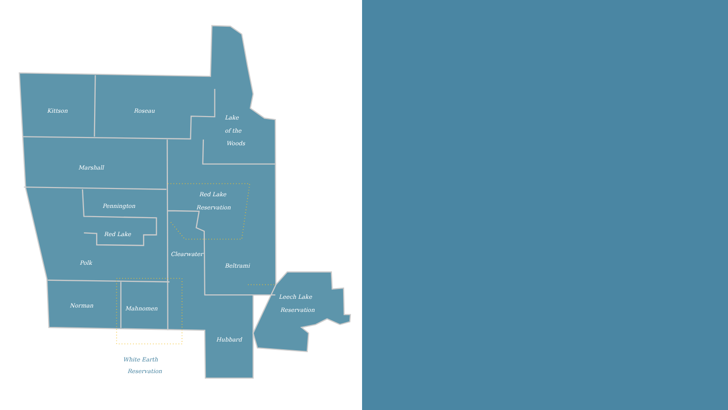Kittson
Roseau
Lake
of the
Woods
Marshall
Red Lake
Reservation
Pennington
Red Lake
Polk
Clearwater
Beltrami
Norman
Mahnomen
Leech Lake
Reservation
Hubbard
White Earth
Reservation